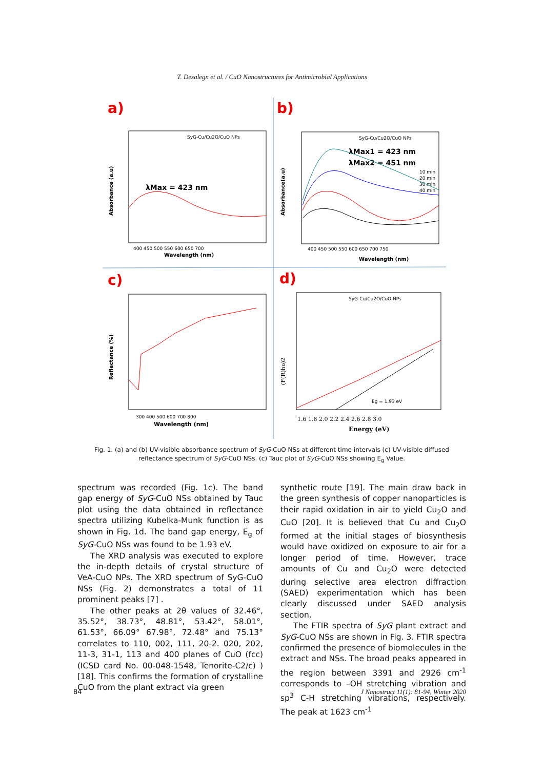T. Desalegn et al. / CuO Nanostructures for Antimicrobial Applications
a)
b)
c)
d)
SyG-Cu/Cu2O/CuO NPs
λMax = 423 nm
Wavelength (nm)
400 450 500 550 600 650 700
Absorbance (a.u)
SyG-Cu/Cu2O/CuO NPs
λMax1 = 423 nm
λMax2 = 451 nm
10 min
20 min
30 min
40 min
Wavelength (nm)
400 450 500 550 600 650 700 750
Absorbance(a.u)
Wavelength (nm)
300 400 500 600 700 800
Reflectance (%)
SyG-Cu/Cu2O/CuO NPs
Eg = 1.93 eV
Energy (eV)
1.6 1.8 2.0 2.2 2.4 2.6 2.8 3.0
(F(R)hυ)2
Fig. 1. (a) and (b) UV-visible absorbance spectrum of SyG-CuO NSs at different time intervals (c) UV-visible diffused reflectance spectrum of SyG-CuO NSs. (c) Tauc plot of SyG-CuO NSs showing E<sub>g</sub> Value.
spectrum was recorded (Fig. 1c). The band gap energy of SyG-CuO NSs obtained by Tauc plot using the data obtained in reflectance spectra utilizing Kubelka-Munk function is as shown in Fig. 1d. The band gap energy, E<sub>g</sub> of SyG-CuO NSs was found to be 1.93 eV.
The XRD analysis was executed to explore the in-depth details of crystal structure of VeA-CuO NPs. The XRD spectrum of SyG-CuO NSs (Fig. 2) demonstrates a total of 11 prominent peaks [7] .
The other peaks at 2θ values of 32.46°, 35.52°, 38.73°, 48.81°, 53.42°, 58.01°, 61.53°, 66.09° 67.98°, 72.48° and 75.13° correlates to 110, 002, 111, 20-2. 020, 202, 11-3, 31-1, 113 and 400 planes of CuO (fcc) (ICSD card No. 00-048-1548, Tenorite-C2/c) ) [18]. This confirms the formation of crystalline CuO from the plant extract via green
synthetic route [19]. The main draw back in the green synthesis of copper nanoparticles is their rapid oxidation in air to yield Cu<sub>2</sub>O and CuO [20]. It is believed that Cu and Cu<sub>2</sub>O formed at the initial stages of biosynthesis would have oxidized on exposure to air for a longer period of time. However, trace amounts of Cu and Cu<sub>2</sub>O were detected during selective area electron diffraction (SAED) experimentation which has been clearly discussed under SAED analysis section.
The FTIR spectra of SyG plant extract and SyG-CuO NSs are shown in Fig. 3. FTIR spectra confirmed the presence of biomolecules in the extract and NSs. The broad peaks appeared in the region between 3391 and 2926 cm<sup>-1</sup> corresponds to –OH stretching vibration and sp<sup>3</sup> C-H stretching vibrations, respectively. The peak at 1623 cm<sup>-1</sup>
84 J Nanostruct 11(1): 81-94, Winter 2020